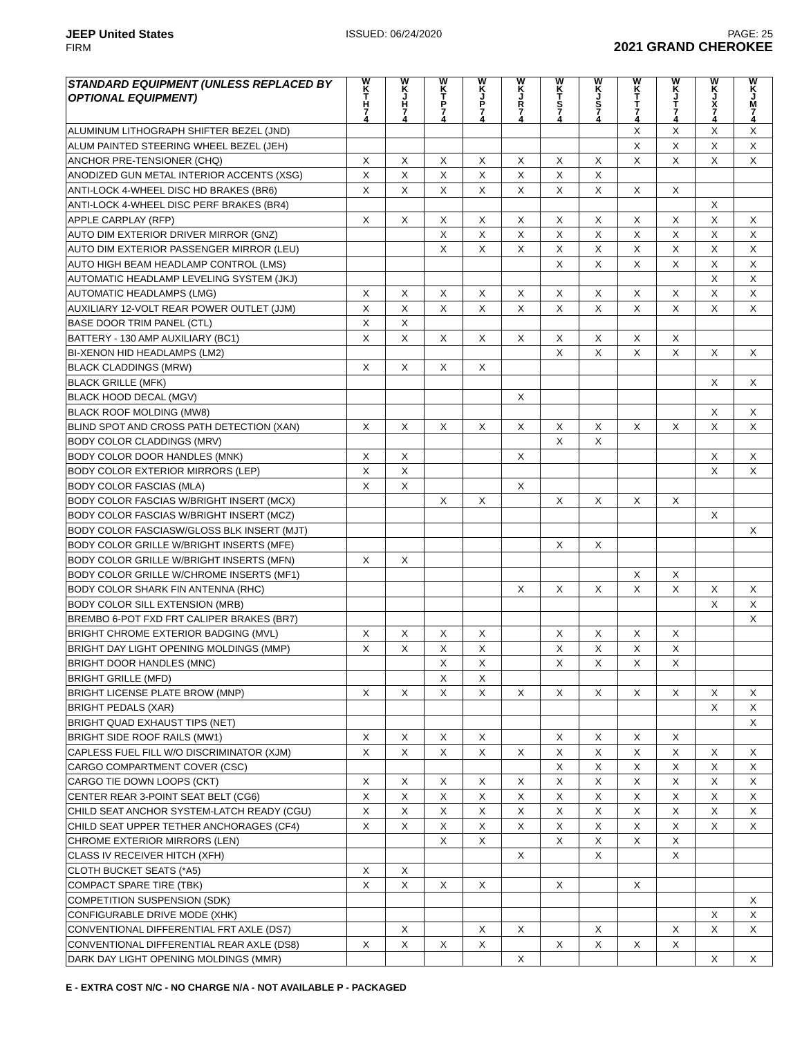JEEP United States
FIRM
ISSUED: 06/24/2020 PAGE: 25
2021 GRAND CHEROKEE
| STANDARD EQUIPMENT (UNLESS REPLACED BY OPTIONAL EQUIPMENT) | W K T H 7 4 | W K J H 7 4 | W K T P 7 4 | W K J P 7 4 | W K J R 7 4 | W K T S 7 4 | W K J S 7 4 | W K T T 7 4 | W K J T 7 4 | W K J X 7 4 | W K J M 7 4 |
| --- | --- | --- | --- | --- | --- | --- | --- | --- | --- | --- | --- |
| ALUMINUM LITHOGRAPH SHIFTER BEZEL (JND) | | | | | | | | X | X | X | X |
| ALUM PAINTED STEERING WHEEL BEZEL (JEH) | | | | | | | | X | X | X | X |
| ANCHOR PRE-TENSIONER (CHQ) | X | X | X | X | X | X | X | X | X | X | X |
| ANODIZED GUN METAL INTERIOR ACCENTS (XSG) | X | X | X | X | X | X | X | | | | |
| ANTI-LOCK 4-WHEEL DISC HD BRAKES (BR6) | X | X | X | X | X | X | X | X | X | | |
| ANTI-LOCK 4-WHEEL DISC PERF BRAKES (BR4) | | | | | | | | | | X | |
| APPLE CARPLAY (RFP) | X | X | X | X | X | X | X | X | X | X | X |
| AUTO DIM EXTERIOR DRIVER MIRROR (GNZ) | | | X | X | X | X | X | X | X | X | X |
| AUTO DIM EXTERIOR PASSENGER MIRROR (LEU) | | | X | X | X | X | X | X | X | X | X |
| AUTO HIGH BEAM HEADLAMP CONTROL (LMS) | | | | | | X | X | X | X | X | X |
| AUTOMATIC HEADLAMP LEVELING SYSTEM (JKJ) | | | | | | | | | | X | X |
| AUTOMATIC HEADLAMPS (LMG) | X | X | X | X | X | X | X | X | X | X | X |
| AUXILIARY 12-VOLT REAR POWER OUTLET (JJM) | X | X | X | X | X | X | X | X | X | X | X |
| BASE DOOR TRIM PANEL (CTL) | X | X | | | | | | | | | |
| BATTERY - 130 AMP AUXILIARY (BC1) | X | X | X | X | X | X | X | X | X | | |
| BI-XENON HID HEADLAMPS (LM2) | | | | | | X | X | X | X | X | X |
| BLACK CLADDINGS (MRW) | X | X | X | X | | | | | | | |
| BLACK GRILLE (MFK) | | | | | | | | | | X | X |
| BLACK HOOD DECAL (MGV) | | | | | X | | | | | | |
| BLACK ROOF MOLDING (MW8) | | | | | | | | | | X | X |
| BLIND SPOT AND CROSS PATH DETECTION (XAN) | X | X | X | X | X | X | X | X | X | X | X |
| BODY COLOR CLADDINGS (MRV) | | | | | | X | X | | | | |
| BODY COLOR DOOR HANDLES (MNK) | X | X | | | X | | | | | X | X |
| BODY COLOR EXTERIOR MIRRORS (LEP) | X | X | | | | | | | | X | X |
| BODY COLOR FASCIAS (MLA) | X | X | | | X | | | | | | |
| BODY COLOR FASCIAS W/BRIGHT INSERT (MCX) | | | X | X | | X | X | X | X | | |
| BODY COLOR FASCIAS W/BRIGHT INSERT (MCZ) | | | | | | | | | | X | |
| BODY COLOR FASCIASW/GLOSS BLK INSERT (MJT) | | | | | | | | | | | X |
| BODY COLOR GRILLE W/BRIGHT INSERTS (MFE) | | | | | | X | X | | | | |
| BODY COLOR GRILLE W/BRIGHT INSERTS (MFN) | X | X | | | | | | | | | |
| BODY COLOR GRILLE W/CHROME INSERTS (MF1) | | | | | | | | X | X | | |
| BODY COLOR SHARK FIN ANTENNA (RHC) | | | | | X | X | X | X | X | X | X |
| BODY COLOR SILL EXTENSION (MRB) | | | | | | | | | | X | X |
| BREMBO 6-POT FXD FRT CALIPER BRAKES (BR7) | | | | | | | | | | | X |
| BRIGHT CHROME EXTERIOR BADGING (MVL) | X | X | X | X | | X | X | X | X | | |
| BRIGHT DAY LIGHT OPENING MOLDINGS (MMP) | X | X | X | X | | X | X | X | X | | |
| BRIGHT DOOR HANDLES (MNC) | | | X | X | | X | X | X | X | | |
| BRIGHT GRILLE (MFD) | | | X | X | | | | | | | |
| BRIGHT LICENSE PLATE BROW (MNP) | X | X | X | X | X | X | X | X | X | X | X |
| BRIGHT PEDALS (XAR) | | | | | | | | | | X | X |
| BRIGHT QUAD EXHAUST TIPS (NET) | | | | | | | | | | | X |
| BRIGHT SIDE ROOF RAILS (MW1) | X | X | X | X | | X | X | X | X | | |
| CAPLESS FUEL FILL W/O DISCRIMINATOR (XJM) | X | X | X | X | X | X | X | X | X | X | X |
| CARGO COMPARTMENT COVER (CSC) | | | | | | X | X | X | X | X | X |
| CARGO TIE DOWN LOOPS (CKT) | X | X | X | X | X | X | X | X | X | X | X |
| CENTER REAR 3-POINT SEAT BELT (CG6) | X | X | X | X | X | X | X | X | X | X | X |
| CHILD SEAT ANCHOR SYSTEM-LATCH READY (CGU) | X | X | X | X | X | X | X | X | X | X | X |
| CHILD SEAT UPPER TETHER ANCHORAGES (CF4) | X | X | X | X | X | X | X | X | X | X | X |
| CHROME EXTERIOR MIRRORS (LEN) | | | X | X | | X | X | X | X | | |
| CLASS IV RECEIVER HITCH (XFH) | | | | | X | | X | | X | | |
| CLOTH BUCKET SEATS (*A5) | X | X | | | | | | | | | |
| COMPACT SPARE TIRE (TBK) | X | X | X | X | | X | | X | | | |
| COMPETITION SUSPENSION (SDK) | | | | | | | | | | | X |
| CONFIGURABLE DRIVE MODE (XHK) | | | | | | | | | | X | X |
| CONVENTIONAL DIFFERENTIAL FRT AXLE (DS7) | | X | | X | X | | X | | X | X | X |
| CONVENTIONAL DIFFERENTIAL REAR AXLE (DS8) | X | X | X | X | | X | X | X | X | | |
| DARK DAY LIGHT OPENING MOLDINGS (MMR) | | | | | X | | | | | X | X |
E - EXTRA COST N/C - NO CHARGE N/A - NOT AVAILABLE P - PACKAGED